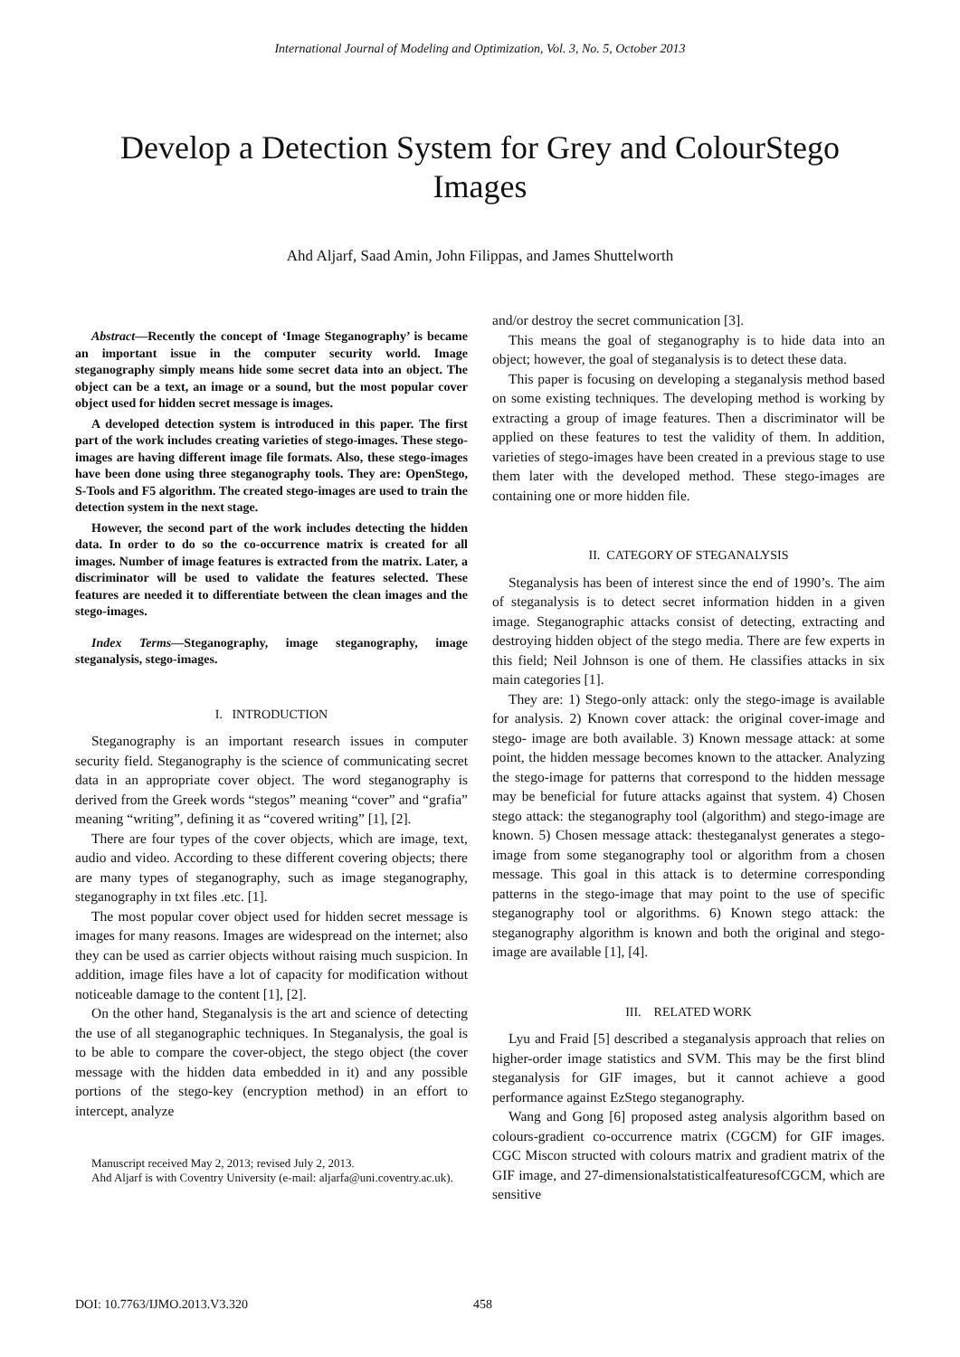International Journal of Modeling and Optimization, Vol. 3, No. 5, October 2013
Develop a Detection System for Grey and ColourStego Images
Ahd Aljarf, Saad Amin, John Filippas, and James Shuttelworth
Abstract—Recently the concept of ‘Image Steganography’ is became an important issue in the computer security world. Image steganography simply means hide some secret data into an object. The object can be a text, an image or a sound, but the most popular cover object used for hidden secret message is images.
A developed detection system is introduced in this paper. The first part of the work includes creating varieties of stego-images. These stego-images are having different image file formats. Also, these stego-images have been done using three steganography tools. They are: OpenStego, S-Tools and F5 algorithm. The created stego-images are used to train the detection system in the next stage.
However, the second part of the work includes detecting the hidden data. In order to do so the co-occurrence matrix is created for all images. Number of image features is extracted from the matrix. Later, a discriminator will be used to validate the features selected. These features are needed it to differentiate between the clean images and the stego-images.
Index Terms—Steganography, image steganography, image steganalysis, stego-images.
I. INTRODUCTION
Steganography is an important research issues in computer security field. Steganography is the science of communicating secret data in an appropriate cover object. The word steganography is derived from the Greek words “stegos” meaning “cover” and “grafia” meaning “writing”, defining it as “covered writing” [1], [2].
There are four types of the cover objects, which are image, text, audio and video. According to these different covering objects; there are many types of steganography, such as image steganography, steganography in txt files .etc. [1].
The most popular cover object used for hidden secret message is images for many reasons. Images are widespread on the internet; also they can be used as carrier objects without raising much suspicion. In addition, image files have a lot of capacity for modification without noticeable damage to the content [1], [2].
On the other hand, Steganalysis is the art and science of detecting the use of all steganographic techniques. In Steganalysis, the goal is to be able to compare the cover-object, the stego object (the cover message with the hidden data embedded in it) and any possible portions of the stego-key (encryption method) in an effort to intercept, analyze
Manuscript received May 2, 2013; revised July 2, 2013.
Ahd Aljarf is with Coventry University (e-mail: aljarfa@uni.coventry.ac.uk).
and/or destroy the secret communication [3].
This means the goal of steganography is to hide data into an object; however, the goal of steganalysis is to detect these data.
This paper is focusing on developing a steganalysis method based on some existing techniques. The developing method is working by extracting a group of image features. Then a discriminator will be applied on these features to test the validity of them. In addition, varieties of stego-images have been created in a previous stage to use them later with the developed method. These stego-images are containing one or more hidden file.
II. CATEGORY OF STEGANALYSIS
Steganalysis has been of interest since the end of 1990’s. The aim of steganalysis is to detect secret information hidden in a given image. Steganographic attacks consist of detecting, extracting and destroying hidden object of the stego media. There are few experts in this field; Neil Johnson is one of them. He classifies attacks in six main categories [1].
They are: 1) Stego-only attack: only the stego-image is available for analysis. 2) Known cover attack: the original cover-image and stego- image are both available. 3) Known message attack: at some point, the hidden message becomes known to the attacker. Analyzing the stego-image for patterns that correspond to the hidden message may be beneficial for future attacks against that system. 4) Chosen stego attack: the steganography tool (algorithm) and stego-image are known. 5) Chosen message attack: thesteganalyst generates a stego-image from some steganography tool or algorithm from a chosen message. This goal in this attack is to determine corresponding patterns in the stego-image that may point to the use of specific steganography tool or algorithms. 6) Known stego attack: the steganography algorithm is known and both the original and stego-image are available [1], [4].
III. RELATED WORK
Lyu and Fraid [5] described a steganalysis approach that relies on higher-order image statistics and SVM. This may be the first blind steganalysis for GIF images, but it cannot achieve a good performance against EzStego steganography.
Wang and Gong [6] proposed asteg analysis algorithm based on colours-gradient co-occurrence matrix (CGCM) for GIF images. CGC Miscon structed with colours matrix and gradient matrix of the GIF image, and 27-dimensionalstatisticalfeaturesofCGCM, which are sensitive
DOI: 10.7763/IJMO.2013.V3.320 458